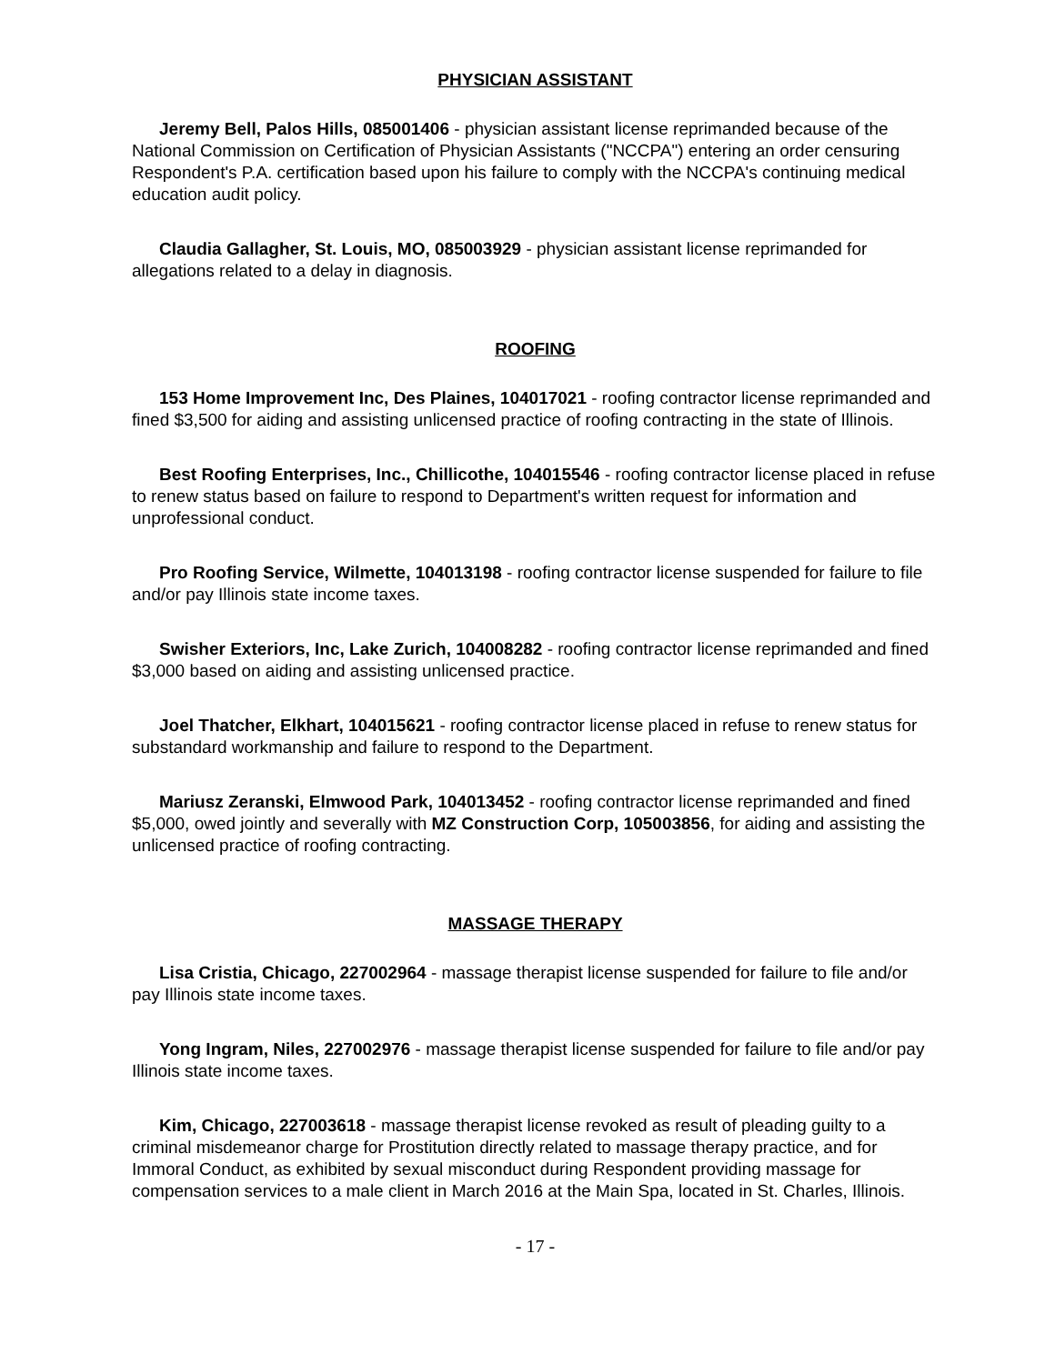PHYSICIAN ASSISTANT
Jeremy Bell, Palos Hills, 085001406 - physician assistant license reprimanded because of the National Commission on Certification of Physician Assistants ("NCCPA") entering an order censuring Respondent's P.A. certification based upon his failure to comply with the NCCPA's continuing medical education audit policy.
Claudia Gallagher, St. Louis, MO, 085003929 - physician assistant license reprimanded for allegations related to a delay in diagnosis.
ROOFING
153 Home Improvement Inc, Des Plaines, 104017021 - roofing contractor license reprimanded and fined $3,500 for aiding and assisting unlicensed practice of roofing contracting in the state of Illinois.
Best Roofing Enterprises, Inc., Chillicothe, 104015546 - roofing contractor license placed in refuse to renew status based on failure to respond to Department's written request for information and unprofessional conduct.
Pro Roofing Service, Wilmette, 104013198 - roofing contractor license suspended for failure to file and/or pay Illinois state income taxes.
Swisher Exteriors, Inc, Lake Zurich, 104008282 - roofing contractor license reprimanded and fined $3,000 based on aiding and assisting unlicensed practice.
Joel Thatcher, Elkhart, 104015621 - roofing contractor license placed in refuse to renew status for substandard workmanship and failure to respond to the Department.
Mariusz Zeranski, Elmwood Park, 104013452 - roofing contractor license reprimanded and fined $5,000, owed jointly and severally with MZ Construction Corp, 105003856, for aiding and assisting the unlicensed practice of roofing contracting.
MASSAGE THERAPY
Lisa Cristia, Chicago, 227002964 - massage therapist license suspended for failure to file and/or pay Illinois state income taxes.
Yong Ingram, Niles, 227002976 - massage therapist license suspended for failure to file and/or pay Illinois state income taxes.
Kim, Chicago, 227003618 - massage therapist license revoked as result of pleading guilty to a criminal misdemeanor charge for Prostitution directly related to massage therapy practice, and for Immoral Conduct, as exhibited by sexual misconduct during Respondent providing massage for compensation services to a male client in March 2016 at the Main Spa, located in St. Charles, Illinois.
- 17 -